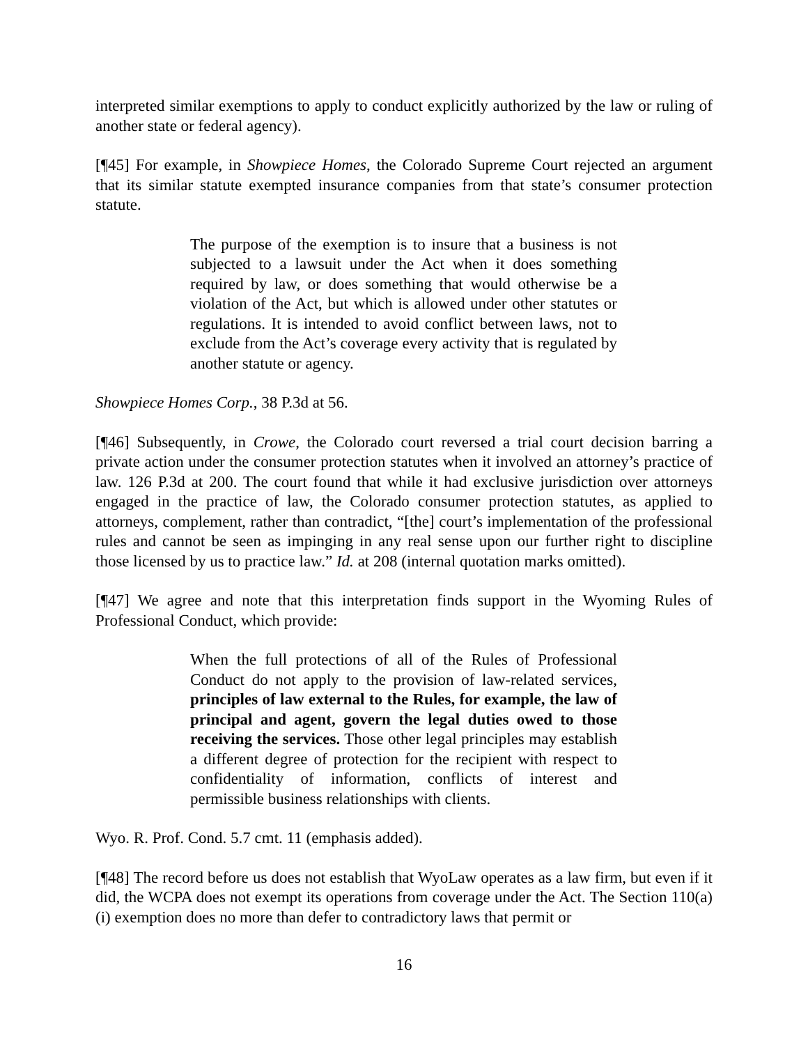interpreted similar exemptions to apply to conduct explicitly authorized by the law or ruling of another state or federal agency).
[¶45] For example, in Showpiece Homes, the Colorado Supreme Court rejected an argument that its similar statute exempted insurance companies from that state’s consumer protection statute.
The purpose of the exemption is to insure that a business is not subjected to a lawsuit under the Act when it does something required by law, or does something that would otherwise be a violation of the Act, but which is allowed under other statutes or regulations. It is intended to avoid conflict between laws, not to exclude from the Act’s coverage every activity that is regulated by another statute or agency.
Showpiece Homes Corp., 38 P.3d at 56.
[¶46] Subsequently, in Crowe, the Colorado court reversed a trial court decision barring a private action under the consumer protection statutes when it involved an attorney’s practice of law. 126 P.3d at 200. The court found that while it had exclusive jurisdiction over attorneys engaged in the practice of law, the Colorado consumer protection statutes, as applied to attorneys, complement, rather than contradict, “[the] court’s implementation of the professional rules and cannot be seen as impinging in any real sense upon our further right to discipline those licensed by us to practice law.” Id. at 208 (internal quotation marks omitted).
[¶47] We agree and note that this interpretation finds support in the Wyoming Rules of Professional Conduct, which provide:
When the full protections of all of the Rules of Professional Conduct do not apply to the provision of law-related services, principles of law external to the Rules, for example, the law of principal and agent, govern the legal duties owed to those receiving the services. Those other legal principles may establish a different degree of protection for the recipient with respect to confidentiality of information, conflicts of interest and permissible business relationships with clients.
Wyo. R. Prof. Cond. 5.7 cmt. 11 (emphasis added).
[¶48] The record before us does not establish that WyoLaw operates as a law firm, but even if it did, the WCPA does not exempt its operations from coverage under the Act. The Section 110(a)(i) exemption does no more than defer to contradictory laws that permit or
16